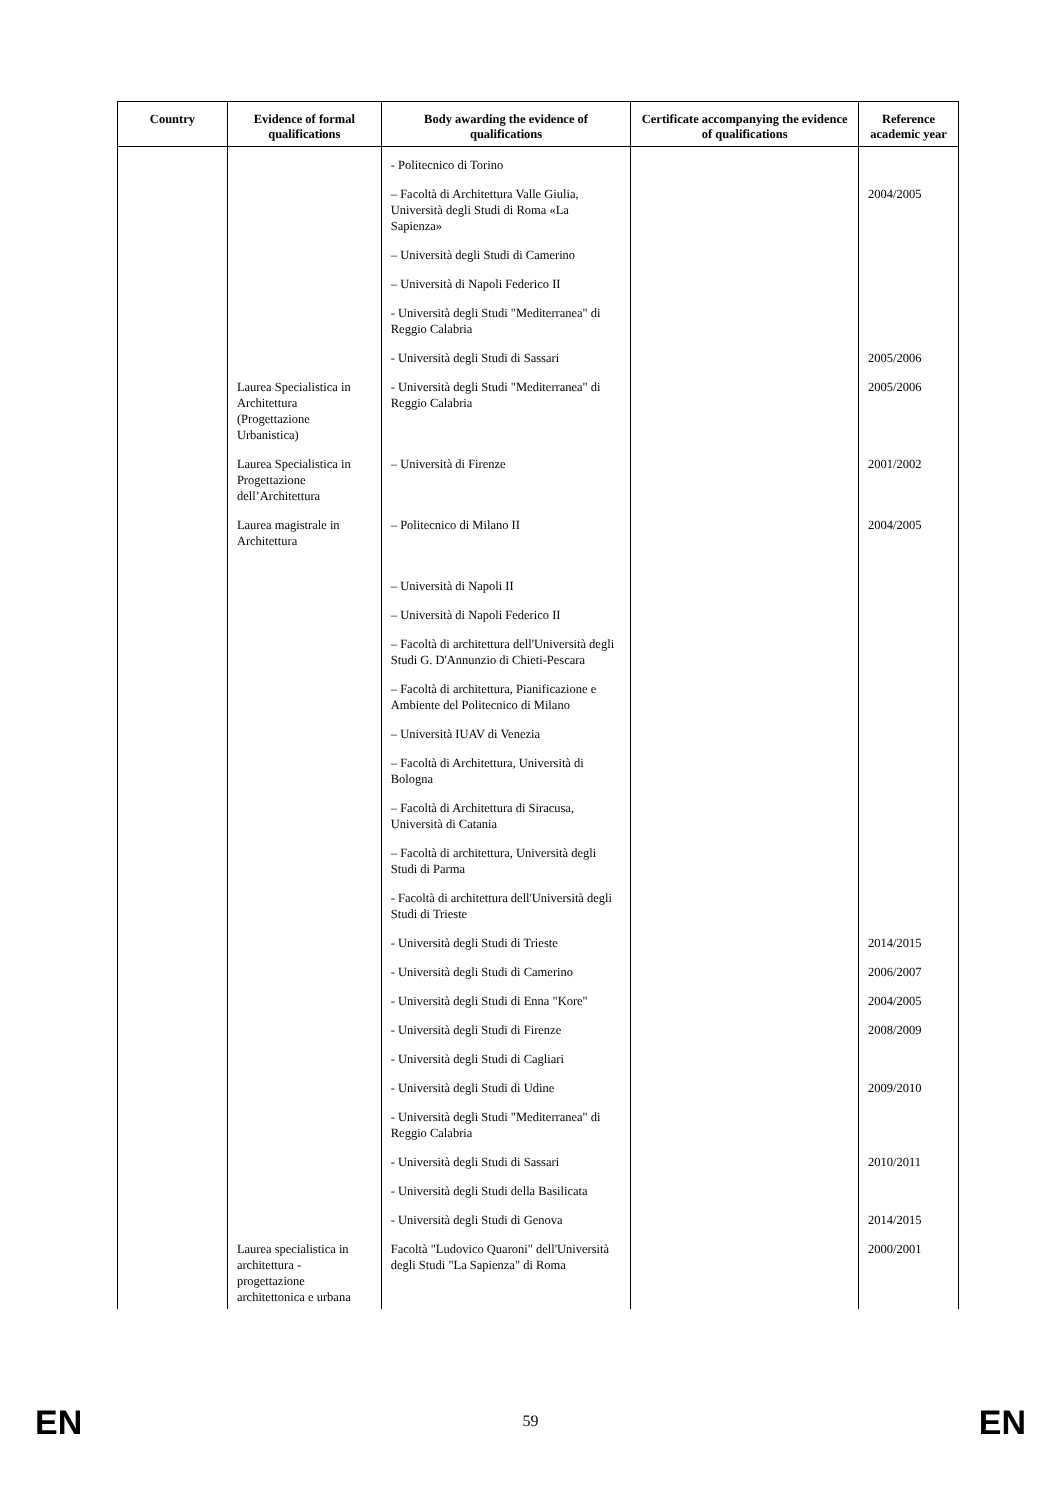| Country | Evidence of formal qualifications | Body awarding the evidence of qualifications | Certificate accompanying the evidence of qualifications | Reference academic year |
| --- | --- | --- | --- | --- |
| | | - Politecnico di Torino | | |
| | | – Facoltà di Architettura Valle Giulia, Università degli Studi di Roma «La Sapienza» | | 2004/2005 |
| | | – Università degli Studi di Camerino | | |
| | | – Università di Napoli Federico II | | |
| | | - Università degli Studi "Mediterranea" di Reggio Calabria | | |
| | | - Università degli Studi di Sassari | | 2005/2006 |
| | Laurea Specialistica in Architettura (Progettazione Urbanistica) | - Università degli Studi "Mediterranea" di Reggio Calabria | | 2005/2006 |
| | Laurea Specialistica in Progettazione dell’Architettura | – Università di Firenze | | 2001/2002 |
| | Laurea magistrale in Architettura | – Politecnico di Milano II | | 2004/2005 |
| | | – Università di Napoli II | | |
| | | – Università di Napoli Federico II | | |
| | | – Facoltà di architettura dell'Università degli Studi G. D'Annunzio di Chieti-Pescara | | |
| | | – Facoltà di architettura, Pianificazione e Ambiente del Politecnico di Milano | | |
| | | – Università IUAV di Venezia | | |
| | | – Facoltà di Architettura, Università di Bologna | | |
| | | – Facoltà di Architettura di Siracusa, Università di Catania | | |
| | | – Facoltà di architettura, Università degli Studi di Parma | | |
| | | - Facoltà di architettura dell'Università degli Studi di Trieste | | |
| | | - Università degli Studi di Trieste | | 2014/2015 |
| | | - Università degli Studi di Camerino | | 2006/2007 |
| | | - Università degli Studi di Enna "Kore" | | 2004/2005 |
| | | - Università degli Studi di Firenze | | 2008/2009 |
| | | - Università degli Studi di Cagliari | | |
| | | - Università degli Studi di Udine | | 2009/2010 |
| | | - Università degli Studi "Mediterranea" di Reggio Calabria | | |
| | | - Università degli Studi di Sassari | | 2010/2011 |
| | | - Università degli Studi della Basilicata | | |
| | | - Università degli Studi di Genova | | 2014/2015 |
| | Laurea specialistica in architettura - progettazione architettonica e urbana | Facoltà "Ludovico Quaroni" dell'Università degli Studi "La Sapienza" di Roma | | 2000/2001 |
EN
59 EN